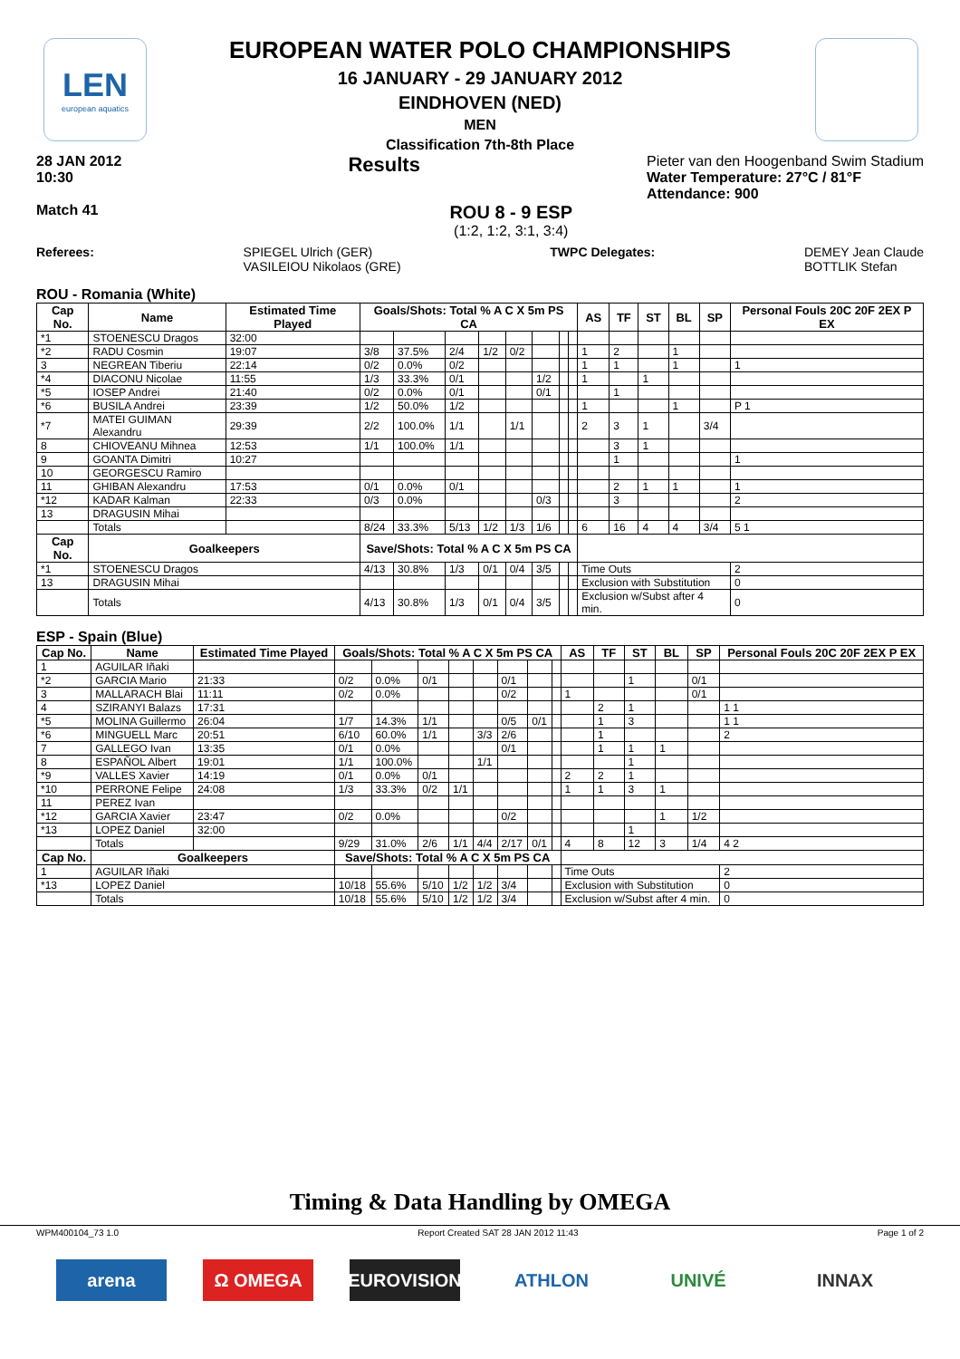LEN
european aquatics
EUROPEAN WATER POLO CHAMPIONSHIPS
16 JANUARY - 29 JANUARY 2012
EINDHOVEN (NED)
MEN
Classification 7th-8th Place
28 JAN 2012
10:30 Results Pieter van den Hoogenband Swim Stadium
Water Temperature: 27°C / 81°F
Attendance: 900
Match 41 ROU 8 - 9 ESP
(1:2, 1:2, 3:1, 3:4)
Referees: SPIEGEL Ulrich (GER)
VASILEIOU Nikolaos (GRE) TWPC Delegates: DEMEY Jean Claude
BOTTLIK Stefan
ROU - Romania (White)
| Cap No. | Name | Estimated Time Played | Goals/Shots: Total % A C X 5m PS CA | | | | | | | | AS | TF | ST | BL | SP | Personal Fouls 20C 20F 2EX P EX |
| --- | --- | --- | --- | --- | --- | --- | --- | --- | --- | --- | --- | --- | --- | --- | --- | --- |
| *1 | STOENESCU Dragos | 32:00 | | | | | | | | | | | | | | |
| *2 | RADU Cosmin | 19:07 | 3/8 | 37.5% | 2/4 | 1/2 | 0/2 | | | | 1 | 2 | | 1 | | |
| 3 | NEGREAN Tiberiu | 22:14 | 0/2 | 0.0% | 0/2 | | | | | | 1 | 1 | | 1 | | 1 |
| *4 | DIACONU Nicolae | 11:55 | 1/3 | 33.3% | 0/1 | | | 1/2 | | | 1 | | 1 | | | |
| *5 | IOSEP Andrei | 21:40 | 0/2 | 0.0% | 0/1 | | | 0/1 | | | | 1 | | | | |
| *6 | BUSILA Andrei | 23:39 | 1/2 | 50.0% | 1/2 | | | | | | 1 | | | 1 | | P 1 |
| *7 | MATEI GUIMAN Alexandru | 29:39 | 2/2 | 100.0% | 1/1 | | 1/1 | | | | 2 | 3 | 1 | | 3/4 | |
| 8 | CHIOVEANU Mihnea | 12:53 | 1/1 | 100.0% | 1/1 | | | | | | | 3 | 1 | | | |
| 9 | GOANTA Dimitri | 10:27 | | | | | | | | | | 1 | | | | 1 |
| 10 | GEORGESCU Ramiro | | | | | | | | | | | | | | | |
| 11 | GHIBAN Alexandru | 17:53 | 0/1 | 0.0% | 0/1 | | | | | | | 2 | 1 | 1 | | 1 |
| *12 | KADAR Kalman | 22:33 | 0/3 | 0.0% | | | | 0/3 | | | | 3 | | | | 2 |
| 13 | DRAGUSIN Mihai | | | | | | | | | | | | | | | |
| | Totals | | 8/24 | 33.3% | 5/13 | 1/2 | 1/3 | 1/6 | | | 6 | 16 | 4 | 4 | 3/4 | 5 1 |
| Cap No. | Goalkeepers | | Save/Shots: Total % A C X 5m PS CA | | | | | | | | | | | | | |
| *1 | STOENESCU Dragos | | 4/13 | 30.8% | 1/3 | 0/1 | 0/4 | 3/5 | | | Time Outs | | | | | 2 |
| 13 | DRAGUSIN Mihai | | | | | | | | | | Exclusion with Substitution | | | | | 0 |
| | Totals | | 4/13 | 30.8% | 1/3 | 0/1 | 0/4 | 3/5 | | | Exclusion w/Subst after 4 min. | | | | | 0 |
ESP - Spain (Blue)
| Cap No. | Name | Estimated Time Played | Goals/Shots: Total % A C X 5m PS CA | | | | | | | | AS | TF | ST | BL | SP | Personal Fouls 20C 20F 2EX P EX |
| --- | --- | --- | --- | --- | --- | --- | --- | --- | --- | --- | --- | --- | --- | --- | --- | --- |
| 1 | AGUILAR Iñaki | | | | | | | | | | | | | | | |
| *2 | GARCIA Mario | 21:33 | 0/2 | 0.0% | 0/1 | | | 0/1 | | | | | 1 | | 0/1 | |
| 3 | MALLARACH Blai | 11:11 | 0/2 | 0.0% | | | | 0/2 | | | 1 | | | | 0/1 | |
| 4 | SZIRANYI Balazs | 17:31 | | | | | | | | | | 2 | 1 | | | 1 1 |
| *5 | MOLINA Guillermo | 26:04 | 1/7 | 14.3% | 1/1 | | | 0/5 | 0/1 | | | 1 | 3 | | | 1 1 |
| *6 | MINGUELL Marc | 20:51 | 6/10 | 60.0% | 1/1 | | 3/3 | 2/6 | | | | 1 | | | | 2 |
| 7 | GALLEGO Ivan | 13:35 | 0/1 | 0.0% | | | | 0/1 | | | | 1 | 1 | 1 | | |
| 8 | ESPAÑOL Albert | 19:01 | 1/1 | 100.0% | | | 1/1 | | | | | | 1 | | | |
| *9 | VALLES Xavier | 14:19 | 0/1 | 0.0% | 0/1 | | | | | | 2 | 2 | 1 | | | |
| *10 | PERRONE Felipe | 24:08 | 1/3 | 33.3% | 0/2 | 1/1 | | | | | 1 | 1 | 3 | 1 | | |
| 11 | PEREZ Ivan | | | | | | | | | | | | | | | |
| *12 | GARCIA Xavier | 23:47 | 0/2 | 0.0% | | | | 0/2 | | | | | | 1 | 1/2 | |
| *13 | LOPEZ Daniel | 32:00 | | | | | | | | | | | 1 | | | |
| | Totals | | 9/29 | 31.0% | 2/6 | 1/1 | 4/4 | 2/17 | 0/1 | | 4 | 8 | 12 | 3 | 1/4 | 4 2 |
| Cap No. | Goalkeepers | | Save/Shots: Total % A C X 5m PS CA | | | | | | | | | | | | | |
| 1 | AGUILAR Iñaki | | | | | | | | | | Time Outs | | | | | 2 |
| *13 | LOPEZ Daniel | | 10/18 | 55.6% | 5/10 | 1/2 | 1/2 | 3/4 | | | Exclusion with Substitution | | | | | 0 |
| | Totals | | 10/18 | 55.6% | 5/10 | 1/2 | 1/2 | 3/4 | | | Exclusion w/Subst after 4 min. | | | | | 0 |
Timing & Data Handling by OMEGA
WPM400104_73 1.0 Report Created SAT 28 JAN 2012 11:43 Page 1 of 2
arena Ω OMEGA EUROVISION ATHLON UNIVÉ INNAX